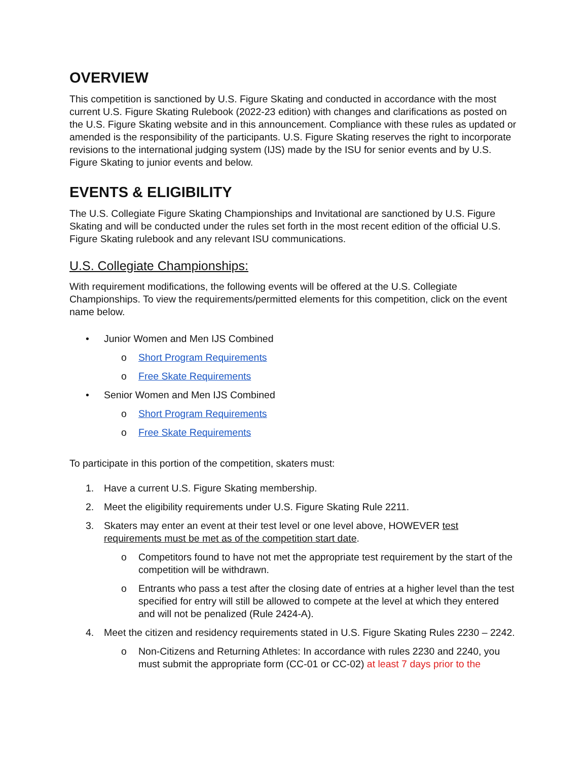OVERVIEW
This competition is sanctioned by U.S. Figure Skating and conducted in accordance with the most current U.S. Figure Skating Rulebook (2022-23 edition) with changes and clarifications as posted on the U.S. Figure Skating website and in this announcement. Compliance with these rules as updated or amended is the responsibility of the participants. U.S. Figure Skating reserves the right to incorporate revisions to the international judging system (IJS) made by the ISU for senior events and by U.S. Figure Skating to junior events and below.
EVENTS & ELIGIBILITY
The U.S. Collegiate Figure Skating Championships and Invitational are sanctioned by U.S. Figure Skating and will be conducted under the rules set forth in the most recent edition of the official U.S. Figure Skating rulebook and any relevant ISU communications.
U.S. Collegiate Championships:
With requirement modifications, the following events will be offered at the U.S. Collegiate Championships. To view the requirements/permitted elements for this competition, click on the event name below.
• Junior Women and Men IJS Combined
o Short Program Requirements
o Free Skate Requirements
• Senior Women and Men IJS Combined
o Short Program Requirements
o Free Skate Requirements
To participate in this portion of the competition, skaters must:
1. Have a current U.S. Figure Skating membership.
2. Meet the eligibility requirements under U.S. Figure Skating Rule 2211.
3. Skaters may enter an event at their test level or one level above, HOWEVER test requirements must be met as of the competition start date.
o Competitors found to have not met the appropriate test requirement by the start of the competition will be withdrawn.
o Entrants who pass a test after the closing date of entries at a higher level than the test specified for entry will still be allowed to compete at the level at which they entered and will not be penalized (Rule 2424-A).
4. Meet the citizen and residency requirements stated in U.S. Figure Skating Rules 2230 – 2242.
o Non-Citizens and Returning Athletes: In accordance with rules 2230 and 2240, you must submit the appropriate form (CC-01 or CC-02) at least 7 days prior to the